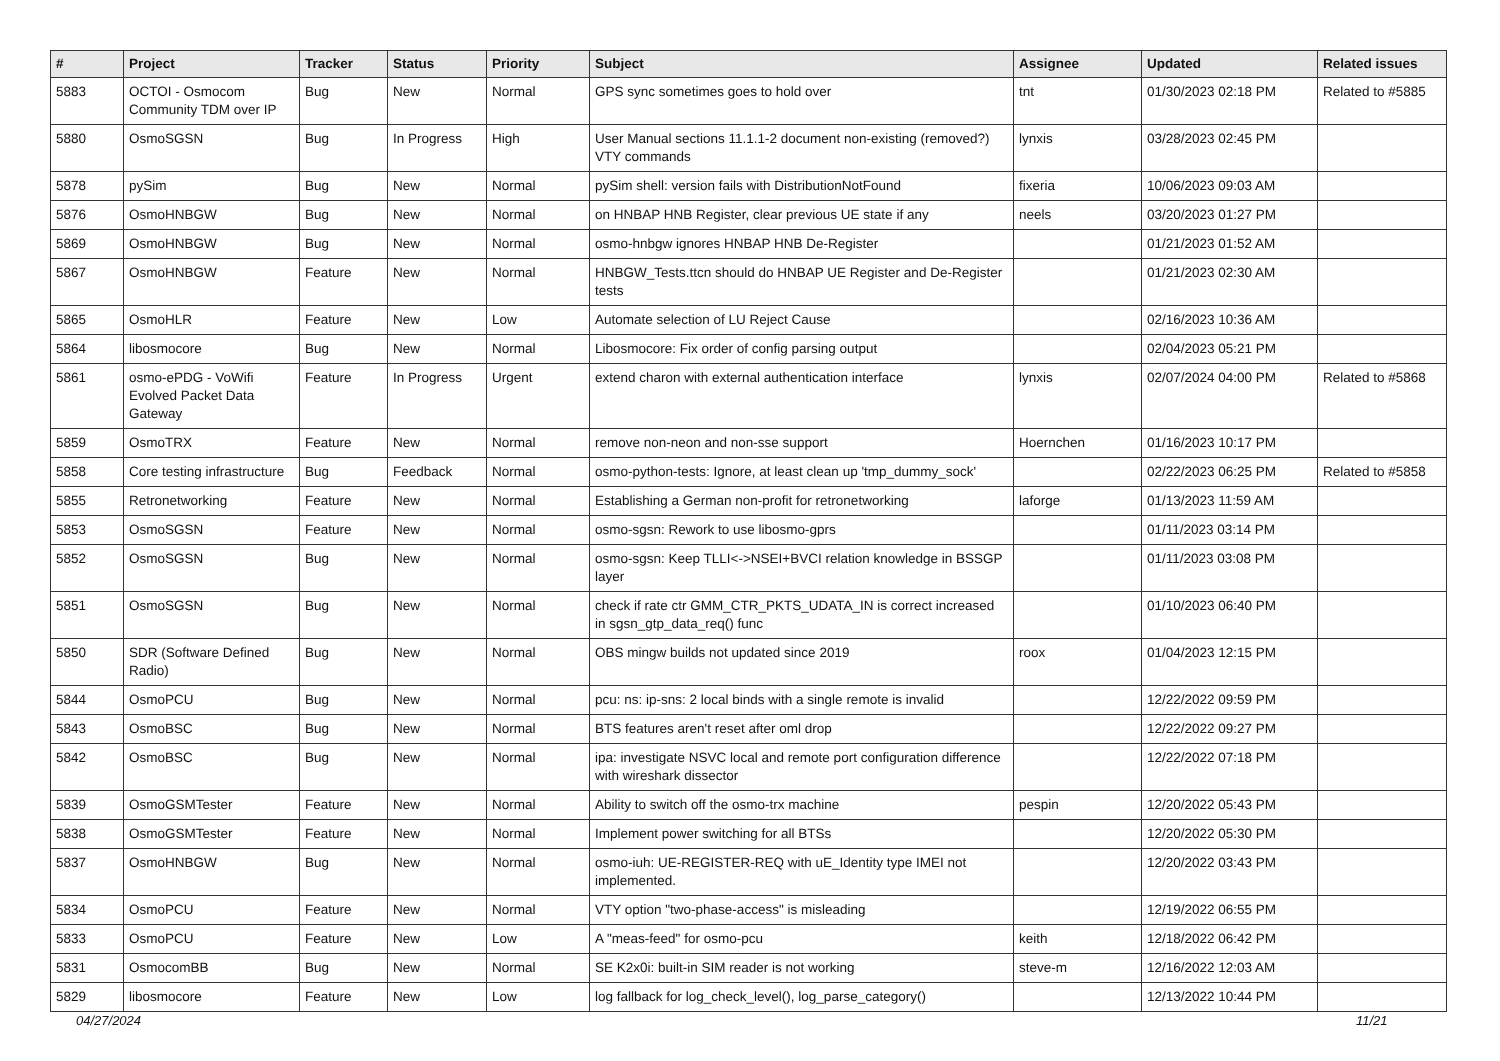| # | Project | Tracker | Status | Priority | Subject | Assignee | Updated | Related issues |
| --- | --- | --- | --- | --- | --- | --- | --- | --- |
| 5883 | OCTOI - Osmocom Community TDM over IP | Bug | New | Normal | GPS sync sometimes goes to hold over | tnt | 01/30/2023 02:18 PM | Related to #5885 |
| 5880 | OsmoSGSN | Bug | In Progress | High | User Manual sections 11.1.1-2 document non-existing (removed?) VTY commands | lynxis | 03/28/2023 02:45 PM | |
| 5878 | pySim | Bug | New | Normal | pySim shell: version fails with DistributionNotFound | fixeria | 10/06/2023 09:03 AM | |
| 5876 | OsmoHNBGW | Bug | New | Normal | on HNBAP HNB Register, clear previous UE state if any | neels | 03/20/2023 01:27 PM | |
| 5869 | OsmoHNBGW | Bug | New | Normal | osmo-hnbgw ignores HNBAP HNB De-Register | | 01/21/2023 01:52 AM | |
| 5867 | OsmoHNBGW | Feature | New | Normal | HNBGW_Tests.ttcn should do HNBAP UE Register and De-Register tests | | 01/21/2023 02:30 AM | |
| 5865 | OsmoHLR | Feature | New | Low | Automate selection of LU Reject Cause | | 02/16/2023 10:36 AM | |
| 5864 | libosmocore | Bug | New | Normal | Libosmocore: Fix order of config parsing output | | 02/04/2023 05:21 PM | |
| 5861 | osmo-ePDG - VoWifi Evolved Packet Data Gateway | Feature | In Progress | Urgent | extend charon with external authentication interface | lynxis | 02/07/2024 04:00 PM | Related to #5868 |
| 5859 | OsmoTRX | Feature | New | Normal | remove non-neon and non-sse support | Hoernchen | 01/16/2023 10:17 PM | |
| 5858 | Core testing infrastructure | Bug | Feedback | Normal | osmo-python-tests: Ignore, at least clean up 'tmp_dummy_sock' | | 02/22/2023 06:25 PM | Related to #5858 |
| 5855 | Retronetworking | Feature | New | Normal | Establishing a German non-profit for retronetworking | laforge | 01/13/2023 11:59 AM | |
| 5853 | OsmoSGSN | Feature | New | Normal | osmo-sgsn: Rework to use libosmo-gprs | | 01/11/2023 03:14 PM | |
| 5852 | OsmoSGSN | Bug | New | Normal | osmo-sgsn: Keep TLLI<->NSEI+BVCI relation knowledge in BSSGP layer | | 01/11/2023 03:08 PM | |
| 5851 | OsmoSGSN | Bug | New | Normal | check if rate ctr GMM_CTR_PKTS_UDATA_IN is correct increased in sgsn_gtp_data_req() func | | 01/10/2023 06:40 PM | |
| 5850 | SDR (Software Defined Radio) | Bug | New | Normal | OBS mingw builds not updated since 2019 | roox | 01/04/2023 12:15 PM | |
| 5844 | OsmoPCU | Bug | New | Normal | pcu: ns: ip-sns: 2 local binds with a single remote is invalid | | 12/22/2022 09:59 PM | |
| 5843 | OsmoBSC | Bug | New | Normal | BTS features aren't reset after oml drop | | 12/22/2022 09:27 PM | |
| 5842 | OsmoBSC | Bug | New | Normal | ipa: investigate NSVC local and remote port configuration difference with wireshark dissector | | 12/22/2022 07:18 PM | |
| 5839 | OsmoGSMTester | Feature | New | Normal | Ability to switch off the osmo-trx machine | pespin | 12/20/2022 05:43 PM | |
| 5838 | OsmoGSMTester | Feature | New | Normal | Implement power switching for all BTSs | | 12/20/2022 05:30 PM | |
| 5837 | OsmoHNBGW | Bug | New | Normal | osmo-iuh: UE-REGISTER-REQ with uE_Identity type IMEI not implemented. | | 12/20/2022 03:43 PM | |
| 5834 | OsmoPCU | Feature | New | Normal | VTY option "two-phase-access" is misleading | | 12/19/2022 06:55 PM | |
| 5833 | OsmoPCU | Feature | New | Low | A "meas-feed" for osmo-pcu | keith | 12/18/2022 06:42 PM | |
| 5831 | OsmocomBB | Bug | New | Normal | SE K2x0i: built-in SIM reader is not working | steve-m | 12/16/2022 12:03 AM | |
| 5829 | libosmocore | Feature | New | Low | log fallback for log_check_level(), log_parse_category() | | 12/13/2022 10:44 PM | |
04/27/2024 11/21